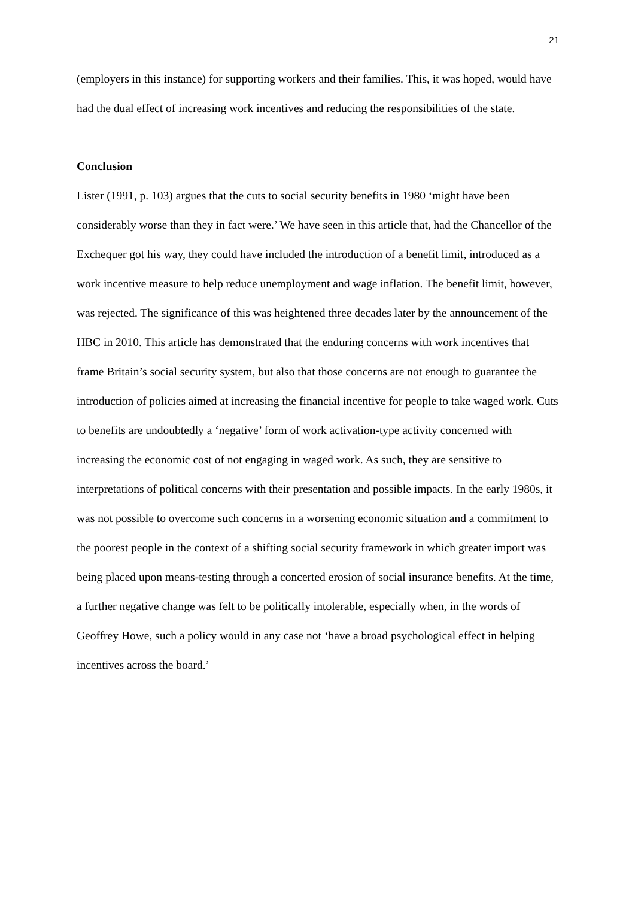21
(employers in this instance) for supporting workers and their families. This, it was hoped, would have had the dual effect of increasing work incentives and reducing the responsibilities of the state.
Conclusion
Lister (1991, p. 103) argues that the cuts to social security benefits in 1980 ‘might have been considerably worse than they in fact were.’ We have seen in this article that, had the Chancellor of the Exchequer got his way, they could have included the introduction of a benefit limit, introduced as a work incentive measure to help reduce unemployment and wage inflation. The benefit limit, however, was rejected. The significance of this was heightened three decades later by the announcement of the HBC in 2010. This article has demonstrated that the enduring concerns with work incentives that frame Britain’s social security system, but also that those concerns are not enough to guarantee the introduction of policies aimed at increasing the financial incentive for people to take waged work. Cuts to benefits are undoubtedly a ‘negative’ form of work activation-type activity concerned with increasing the economic cost of not engaging in waged work. As such, they are sensitive to interpretations of political concerns with their presentation and possible impacts. In the early 1980s, it was not possible to overcome such concerns in a worsening economic situation and a commitment to the poorest people in the context of a shifting social security framework in which greater import was being placed upon means-testing through a concerted erosion of social insurance benefits. At the time, a further negative change was felt to be politically intolerable, especially when, in the words of Geoffrey Howe, such a policy would in any case not ‘have a broad psychological effect in helping incentives across the board.’